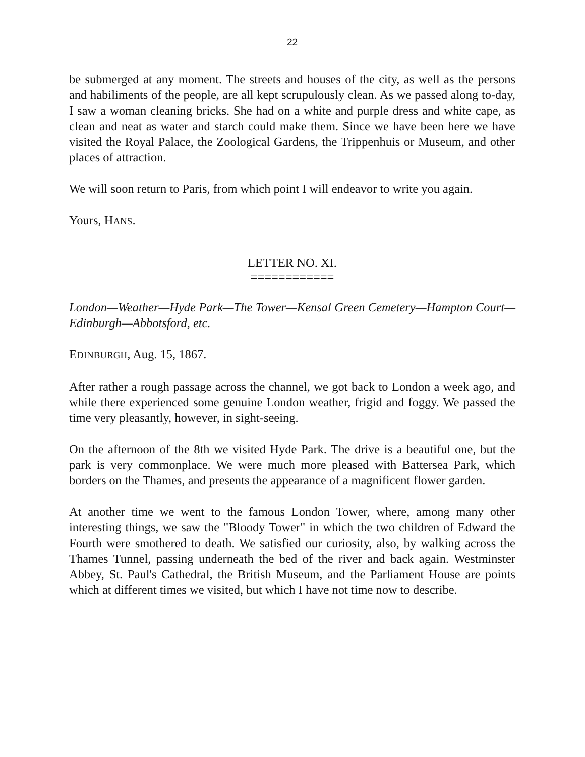22
be submerged at any moment. The streets and houses of the city, as well as the persons and habiliments of the people, are all kept scrupulously clean. As we passed along to-day, I saw a woman cleaning bricks. She had on a white and purple dress and white cape, as clean and neat as water and starch could make them. Since we have been here we have visited the Royal Palace, the Zoological Gardens, the Trippenhuis or Museum, and other places of attraction.
We will soon return to Paris, from which point I will endeavor to write you again.
Yours, HANS.
LETTER NO. XI.
============
London—Weather—Hyde Park—The Tower—Kensal Green Cemetery—Hampton Court— Edinburgh—Abbotsford, etc.
EDINBURGH, Aug. 15, 1867.
After rather a rough passage across the channel, we got back to London a week ago, and while there experienced some genuine London weather, frigid and foggy. We passed the time very pleasantly, however, in sight-seeing.
On the afternoon of the 8th we visited Hyde Park. The drive is a beautiful one, but the park is very commonplace. We were much more pleased with Battersea Park, which borders on the Thames, and presents the appearance of a magnificent flower garden.
At another time we went to the famous London Tower, where, among many other interesting things, we saw the "Bloody Tower" in which the two children of Edward the Fourth were smothered to death. We satisfied our curiosity, also, by walking across the Thames Tunnel, passing underneath the bed of the river and back again. Westminster Abbey, St. Paul's Cathedral, the British Museum, and the Parliament House are points which at different times we visited, but which I have not time now to describe.